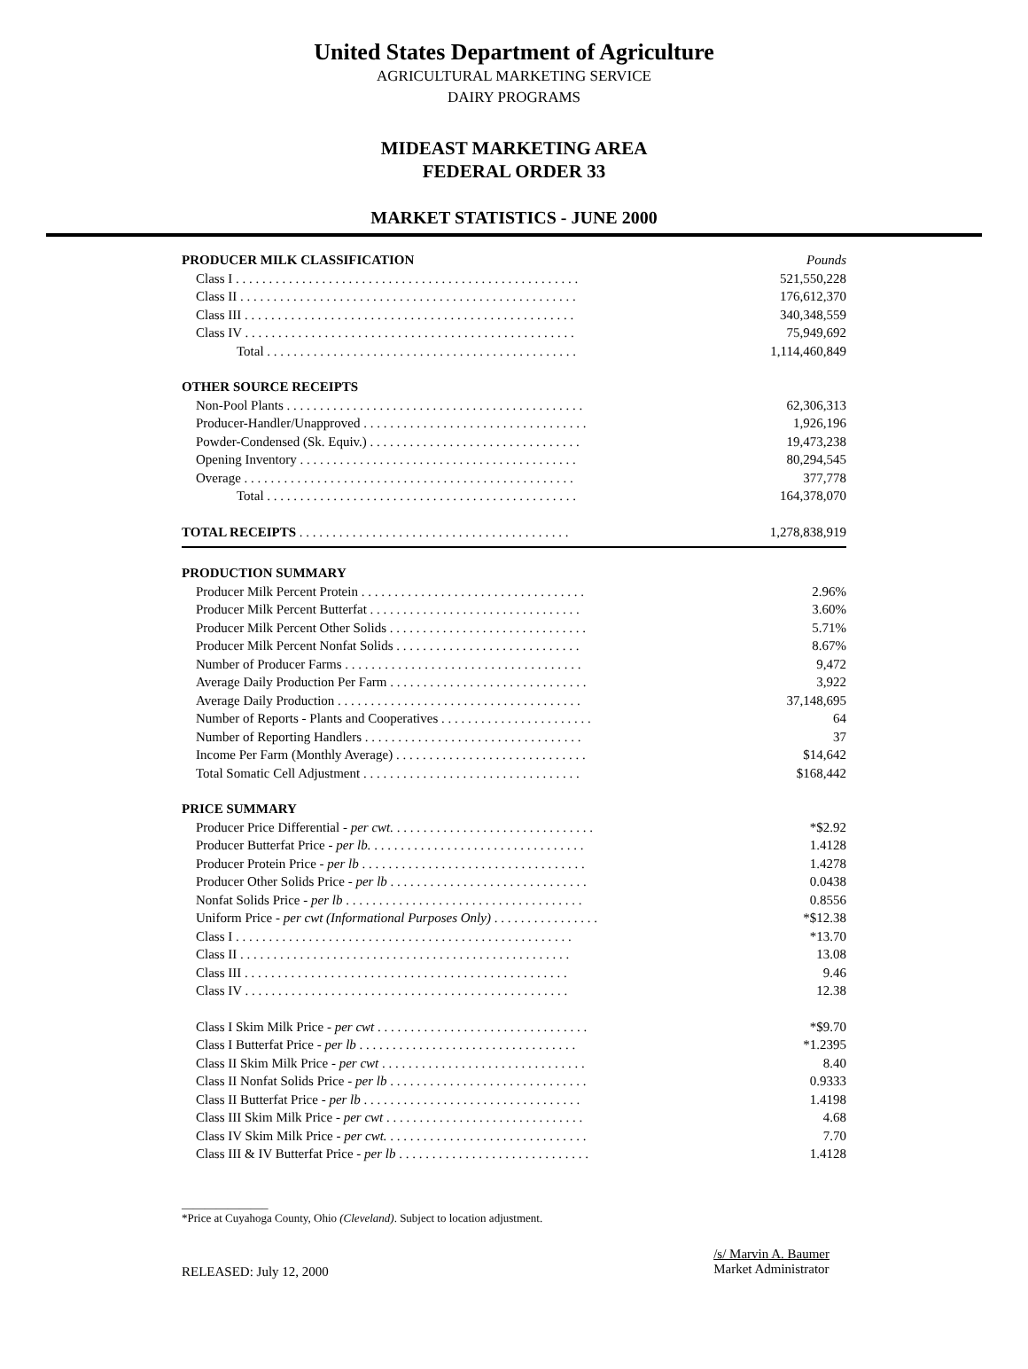United States Department of Agriculture
AGRICULTURAL MARKETING SERVICE
DAIRY PROGRAMS
MIDEAST MARKETING AREA
FEDERAL ORDER 33
MARKET STATISTICS - JUNE 2000
| PRODUCER MILK CLASSIFICATION | Pounds |
| Class I . . . . . . . . . . . . . . . . . . . . . . . . . . . . . . . . . . . . . . . . . . . . . . . . . . . . | 521,550,228 |
| Class II . . . . . . . . . . . . . . . . . . . . . . . . . . . . . . . . . . . . . . . . . . . . . . . . . . . | 176,612,370 |
| Class III . . . . . . . . . . . . . . . . . . . . . . . . . . . . . . . . . . . . . . . . . . . . . . . . . . | 340,348,559 |
| Class IV . . . . . . . . . . . . . . . . . . . . . . . . . . . . . . . . . . . . . . . . . . . . . . . . . . | 75,949,692 |
| Total . . . . . . . . . . . . . . . . . . . . . . . . . . . . . . . . . . . . . . . . . . . . . . . | 1,114,460,849 |
| OTHER SOURCE RECEIPTS | |
| Non-Pool Plants . . . . . . . . . . . . . . . . . . . . . . . . . . . . . . . . . . . . . . . . . . . . . | 62,306,313 |
| Producer-Handler/Unapproved . . . . . . . . . . . . . . . . . . . . . . . . . . . . . . . . . . | 1,926,196 |
| Powder-Condensed (Sk. Equiv.) . . . . . . . . . . . . . . . . . . . . . . . . . . . . . . . . | 19,473,238 |
| Opening Inventory . . . . . . . . . . . . . . . . . . . . . . . . . . . . . . . . . . . . . . . . . . | 80,294,545 |
| Overage . . . . . . . . . . . . . . . . . . . . . . . . . . . . . . . . . . . . . . . . . . . . . . . . . . | 377,778 |
| Total . . . . . . . . . . . . . . . . . . . . . . . . . . . . . . . . . . . . . . . . . . . . . . . | 164,378,070 |
| TOTAL RECEIPTS . . . . . . . . . . . . . . . . . . . . . . . . . . . . . . . . . . . . . . . . . | 1,278,838,919 |
| PRODUCTION SUMMARY | |
| Producer Milk Percent Protein . . . . . . . . . . . . . . . . . . . . . . . . . . . . . . . . . . | 2.96% |
| Producer Milk Percent Butterfat . . . . . . . . . . . . . . . . . . . . . . . . . . . . . . . . | 3.60% |
| Producer Milk Percent Other Solids . . . . . . . . . . . . . . . . . . . . . . . . . . . . . . | 5.71% |
| Producer Milk Percent Nonfat Solids . . . . . . . . . . . . . . . . . . . . . . . . . . . . | 8.67% |
| Number of Producer Farms . . . . . . . . . . . . . . . . . . . . . . . . . . . . . . . . . . . . | 9,472 |
| Average Daily Production Per Farm . . . . . . . . . . . . . . . . . . . . . . . . . . . . . . | 3,922 |
| Average Daily Production . . . . . . . . . . . . . . . . . . . . . . . . . . . . . . . . . . . . . | 37,148,695 |
| Number of Reports - Plants and Cooperatives . . . . . . . . . . . . . . . . . . . . . . . | 64 |
| Number of Reporting Handlers . . . . . . . . . . . . . . . . . . . . . . . . . . . . . . . . . | 37 |
| Income Per Farm (Monthly Average) . . . . . . . . . . . . . . . . . . . . . . . . . . . . . | $14,642 |
| Total Somatic Cell Adjustment . . . . . . . . . . . . . . . . . . . . . . . . . . . . . . . . . | $168,442 |
| PRICE SUMMARY | |
| Producer Price Differential - per cwt. . . . . . . . . . . . . . . . . . . . . . . . . . . . . . . | *$2.92 |
| Producer Butterfat Price - per lb. . . . . . . . . . . . . . . . . . . . . . . . . . . . . . . . . | 1.4128 |
| Producer Protein Price - per lb . . . . . . . . . . . . . . . . . . . . . . . . . . . . . . . . . . | 1.4278 |
| Producer Other Solids Price - per lb . . . . . . . . . . . . . . . . . . . . . . . . . . . . . . | 0.0438 |
| Nonfat Solids Price - per lb . . . . . . . . . . . . . . . . . . . . . . . . . . . . . . . . . . . . | 0.8556 |
| Uniform Price - per cwt (Informational Purposes Only) . . . . . . . . . . . . . . . . | *$12.38 |
| Class I . . . . . . . . . . . . . . . . . . . . . . . . . . . . . . . . . . . . . . . . . . . . . . . . . . . | *13.70 |
| Class II . . . . . . . . . . . . . . . . . . . . . . . . . . . . . . . . . . . . . . . . . . . . . . . . . . | 13.08 |
| Class III . . . . . . . . . . . . . . . . . . . . . . . . . . . . . . . . . . . . . . . . . . . . . . . . . | 9.46 |
| Class IV . . . . . . . . . . . . . . . . . . . . . . . . . . . . . . . . . . . . . . . . . . . . . . . . . | 12.38 |
| Class I Skim Milk Price - per cwt . . . . . . . . . . . . . . . . . . . . . . . . . . . . . . . . | *$9.70 |
| Class I Butterfat Price - per lb . . . . . . . . . . . . . . . . . . . . . . . . . . . . . . . . . | *1.2395 |
| Class II Skim Milk Price - per cwt . . . . . . . . . . . . . . . . . . . . . . . . . . . . . . . | 8.40 |
| Class II Nonfat Solids Price - per lb . . . . . . . . . . . . . . . . . . . . . . . . . . . . . . | 0.9333 |
| Class II Butterfat Price - per lb . . . . . . . . . . . . . . . . . . . . . . . . . . . . . . . . . | 1.4198 |
| Class III Skim Milk Price - per cwt . . . . . . . . . . . . . . . . . . . . . . . . . . . . . . | 4.68 |
| Class IV Skim Milk Price - per cwt. . . . . . . . . . . . . . . . . . . . . . . . . . . . . . . | 7.70 |
| Class III & IV Butterfat Price - per lb . . . . . . . . . . . . . . . . . . . . . . . . . . . . . | 1.4128 |
_______________
*Price at Cuyahoga County, Ohio (Cleveland). Subject to location adjustment.
RELEASED: July 12, 2000
/s/ Marvin A. Baumer
Market Administrator